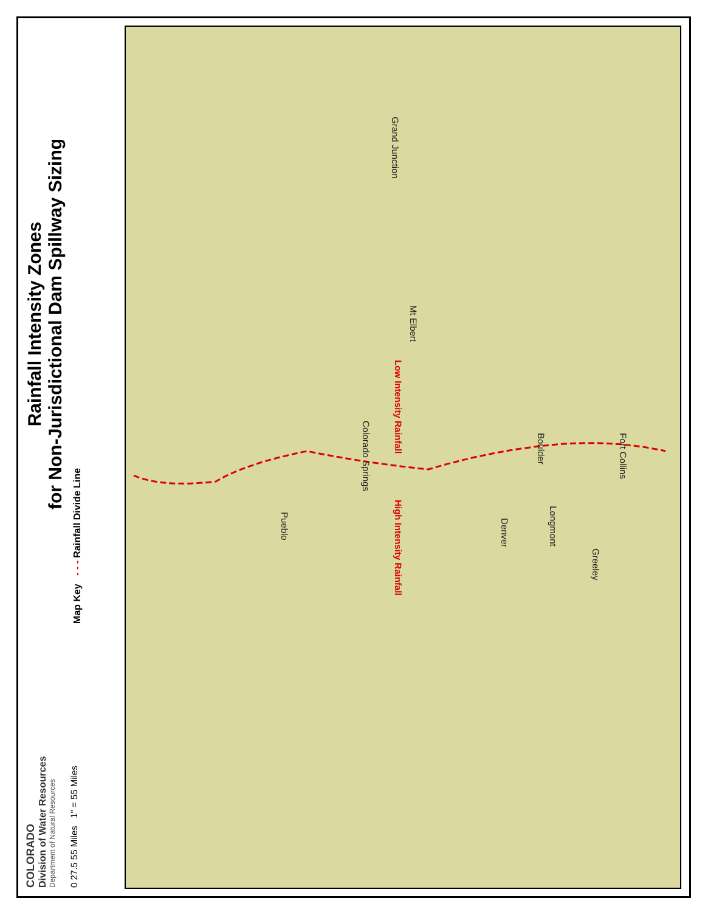COLORADO
Division of Water Resources
Department of Natural Resources
0 27.5 55 Miles 1" = 55 Miles
Rainfall Intensity Zones
for Non-Jurisdictional Dam Spillway Sizing
Map Key - - - Rainfall Divide Line
Grand Junction Mt Elbert Colorado Springs Pueblo Boulder Longmont Denver Greeley Fort Collins Low Intensity Rainfall High Intensity Rainfall
Grand Junction
Mt Elbert
Colorado Springs
Pueblo
Boulder
Longmont
Denver
Greeley
Fort Collins
Low Intensity Rainfall
High Intensity Rainfall